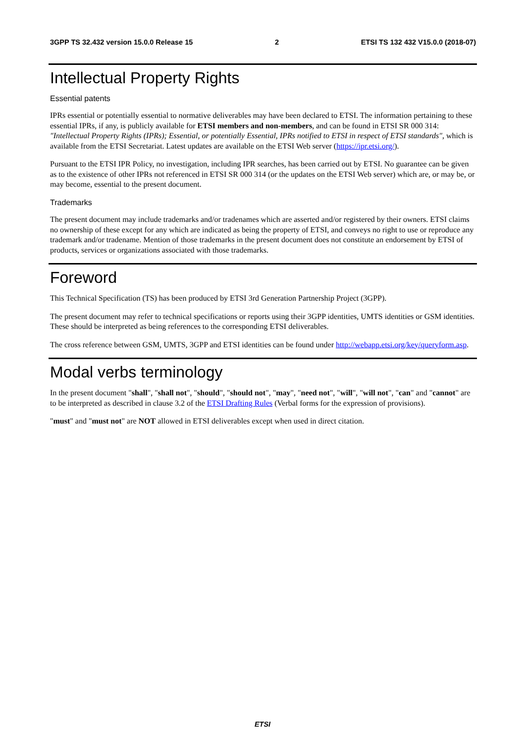3GPP TS 32.432 version 15.0.0 Release 15 2 ETSI TS 132 432 V15.0.0 (2018-07)
Intellectual Property Rights
Essential patents
IPRs essential or potentially essential to normative deliverables may have been declared to ETSI. The information pertaining to these essential IPRs, if any, is publicly available for ETSI members and non-members, and can be found in ETSI SR 000 314: "Intellectual Property Rights (IPRs); Essential, or potentially Essential, IPRs notified to ETSI in respect of ETSI standards", which is available from the ETSI Secretariat. Latest updates are available on the ETSI Web server (https://ipr.etsi.org/).
Pursuant to the ETSI IPR Policy, no investigation, including IPR searches, has been carried out by ETSI. No guarantee can be given as to the existence of other IPRs not referenced in ETSI SR 000 314 (or the updates on the ETSI Web server) which are, or may be, or may become, essential to the present document.
Trademarks
The present document may include trademarks and/or tradenames which are asserted and/or registered by their owners. ETSI claims no ownership of these except for any which are indicated as being the property of ETSI, and conveys no right to use or reproduce any trademark and/or tradename. Mention of those trademarks in the present document does not constitute an endorsement by ETSI of products, services or organizations associated with those trademarks.
Foreword
This Technical Specification (TS) has been produced by ETSI 3rd Generation Partnership Project (3GPP).
The present document may refer to technical specifications or reports using their 3GPP identities, UMTS identities or GSM identities. These should be interpreted as being references to the corresponding ETSI deliverables.
The cross reference between GSM, UMTS, 3GPP and ETSI identities can be found under http://webapp.etsi.org/key/queryform.asp.
Modal verbs terminology
In the present document "shall", "shall not", "should", "should not", "may", "need not", "will", "will not", "can" and "cannot" are to be interpreted as described in clause 3.2 of the ETSI Drafting Rules (Verbal forms for the expression of provisions).
"must" and "must not" are NOT allowed in ETSI deliverables except when used in direct citation.
ETSI